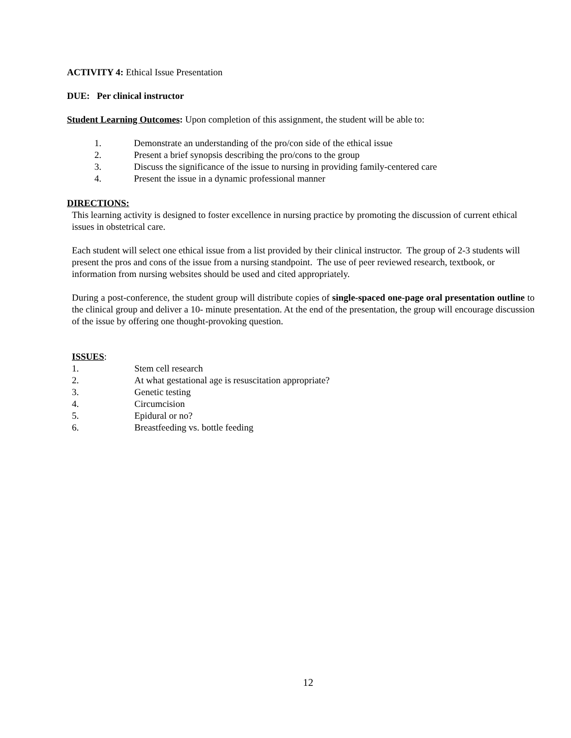ACTIVITY 4: Ethical Issue Presentation
DUE: Per clinical instructor
Student Learning Outcomes: Upon completion of this assignment, the student will be able to:
1. Demonstrate an understanding of the pro/con side of the ethical issue
2. Present a brief synopsis describing the pro/cons to the group
3. Discuss the significance of the issue to nursing in providing family-centered care
4. Present the issue in a dynamic professional manner
DIRECTIONS:
This learning activity is designed to foster excellence in nursing practice by promoting the discussion of current ethical issues in obstetrical care.
Each student will select one ethical issue from a list provided by their clinical instructor. The group of 2-3 students will present the pros and cons of the issue from a nursing standpoint. The use of peer reviewed research, textbook, or information from nursing websites should be used and cited appropriately.
During a post-conference, the student group will distribute copies of single-spaced one-page oral presentation outline to the clinical group and deliver a 10- minute presentation. At the end of the presentation, the group will encourage discussion of the issue by offering one thought-provoking question.
ISSUES:
1. Stem cell research
2. At what gestational age is resuscitation appropriate?
3. Genetic testing
4. Circumcision
5. Epidural or no?
6. Breastfeeding vs. bottle feeding
12